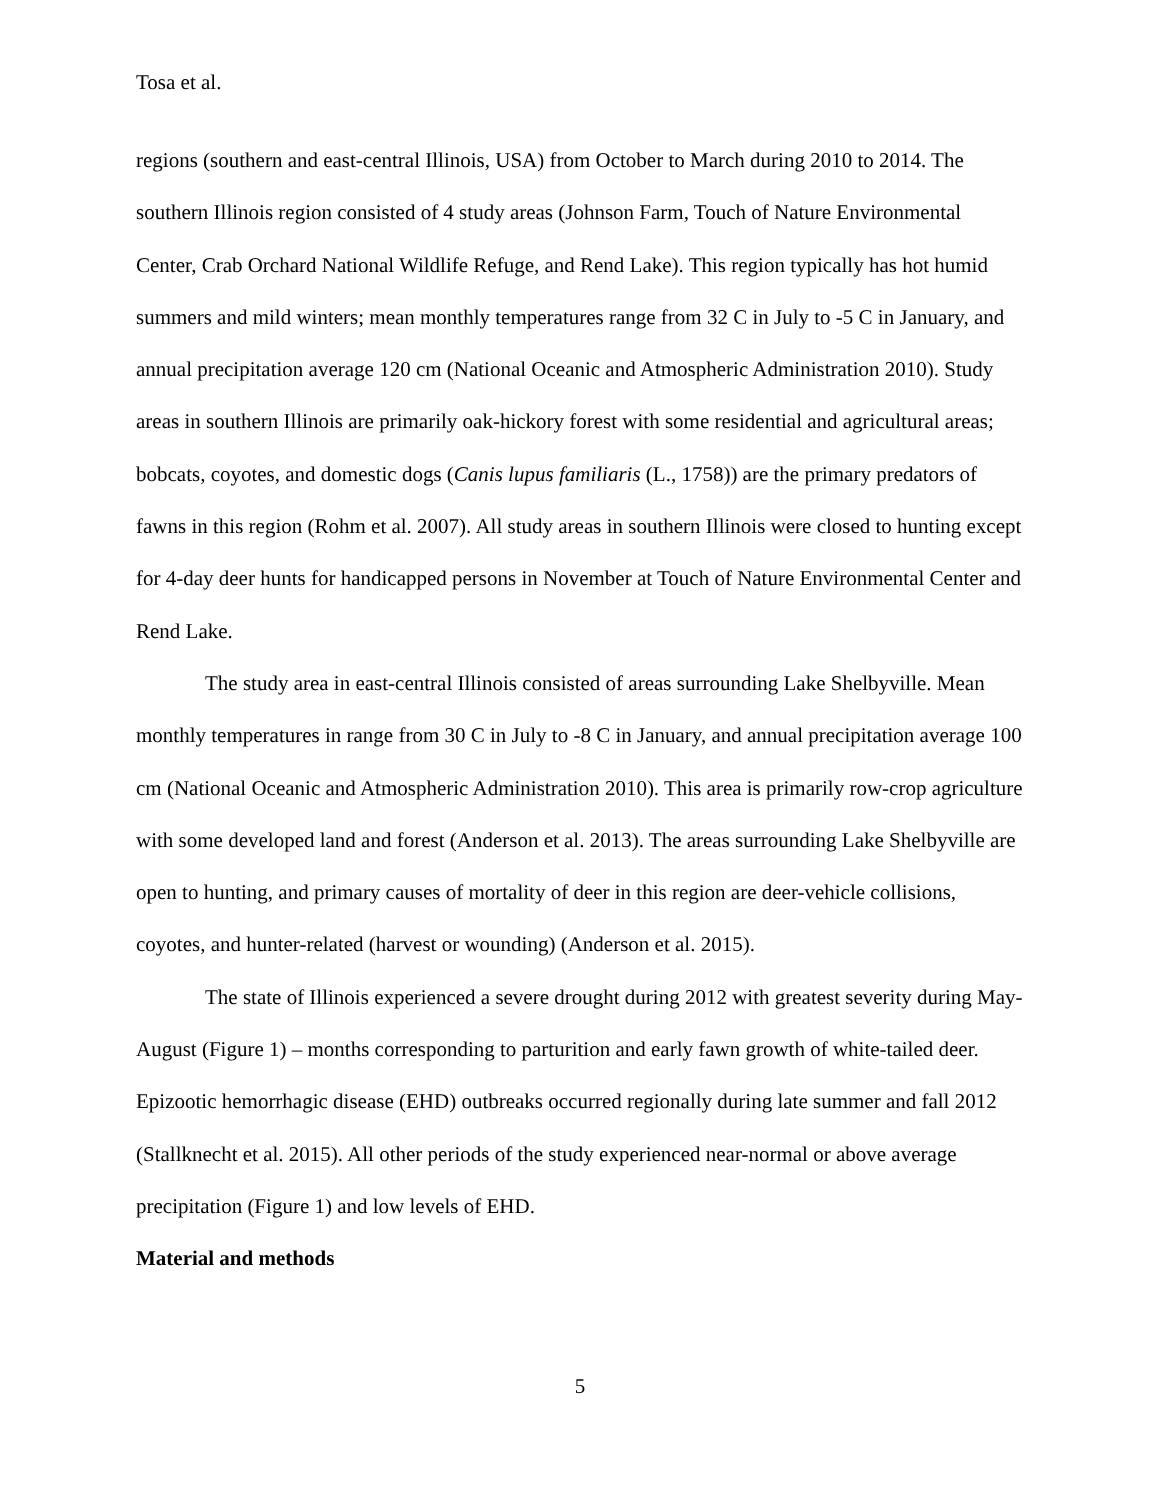Tosa et al.
regions (southern and east-central Illinois, USA) from October to March during 2010 to 2014. The southern Illinois region consisted of 4 study areas (Johnson Farm, Touch of Nature Environmental Center, Crab Orchard National Wildlife Refuge, and Rend Lake). This region typically has hot humid summers and mild winters; mean monthly temperatures range from 32 C in July to -5 C in January, and annual precipitation average 120 cm (National Oceanic and Atmospheric Administration 2010). Study areas in southern Illinois are primarily oak-hickory forest with some residential and agricultural areas; bobcats, coyotes, and domestic dogs (Canis lupus familiaris (L., 1758)) are the primary predators of fawns in this region (Rohm et al. 2007). All study areas in southern Illinois were closed to hunting except for 4-day deer hunts for handicapped persons in November at Touch of Nature Environmental Center and Rend Lake.
The study area in east-central Illinois consisted of areas surrounding Lake Shelbyville. Mean monthly temperatures in range from 30 C in July to -8 C in January, and annual precipitation average 100 cm (National Oceanic and Atmospheric Administration 2010). This area is primarily row-crop agriculture with some developed land and forest (Anderson et al. 2013). The areas surrounding Lake Shelbyville are open to hunting, and primary causes of mortality of deer in this region are deer-vehicle collisions, coyotes, and hunter-related (harvest or wounding) (Anderson et al. 2015).
The state of Illinois experienced a severe drought during 2012 with greatest severity during May-August (Figure 1) – months corresponding to parturition and early fawn growth of white-tailed deer. Epizootic hemorrhagic disease (EHD) outbreaks occurred regionally during late summer and fall 2012 (Stallknecht et al. 2015). All other periods of the study experienced near-normal or above average precipitation (Figure 1) and low levels of EHD.
Material and methods
5